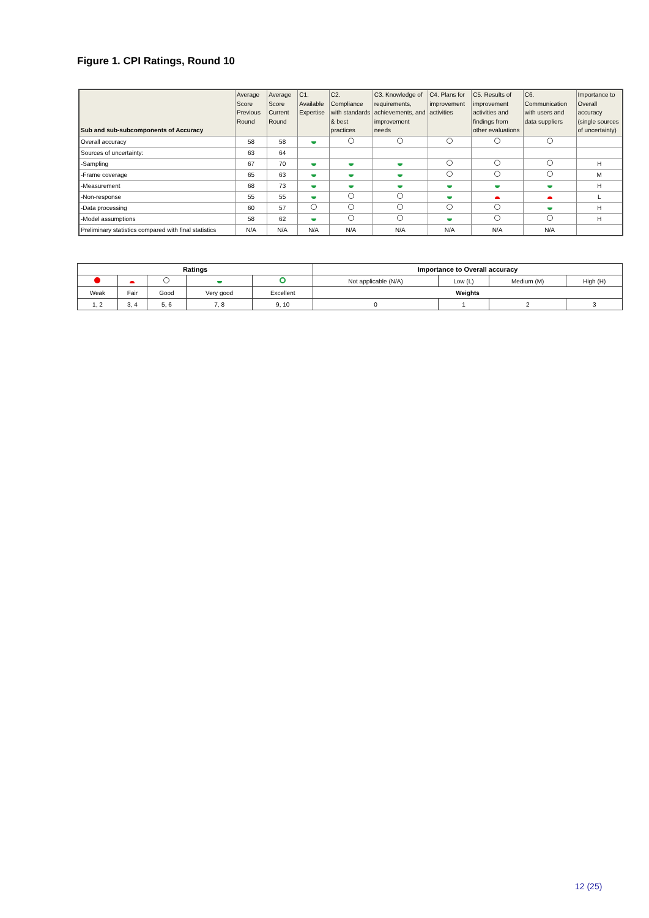Figure 1. CPI Ratings, Round 10
| Sub and sub-subcomponents of Accuracy | Average Score Previous Round | Average Score Current Round | C1. Available Expertise | C2. Compliance with standards & best practices | C3. Knowledge of requirements, achievements, and improvement needs | C4. Plans for improvement activities | C5. Results of improvement activities and findings from other evaluations | C6. Communication with users and data suppliers | Importance to Overall accuracy (single sources of uncertainty) |
| --- | --- | --- | --- | --- | --- | --- | --- | --- | --- |
| Overall accuracy | 58 | 58 | | | | | | | |
| Sources of uncertainty: | 63 | 64 | | | | | | | |
| -Sampling | 67 | 70 | | | | | | | H |
| -Frame coverage | 65 | 63 | | | | | | | M |
| -Measurement | 68 | 73 | | | | | | | H |
| -Non-response | 55 | 55 | | | | | | | L |
| -Data processing | 60 | 57 | | | | | | | H |
| -Model assumptions | 58 | 62 | | | | | | | H |
| Preliminary statistics compared with final statistics | N/A | N/A | N/A | N/A | N/A | N/A | N/A | N/A | |
| Ratings | | | | | Importance to Overall accuracy | | | |
| --- | --- | --- | --- | --- | --- | --- | --- | --- |
| | | | | | Not applicable (N/A) | Low (L) | Medium (M) | High (H) |
| Weak | Fair | Good | Very good | Excellent | Weights | | | |
| 1, 2 | 3, 4 | 5, 6 | 7, 8 | 9, 10 | 0 | 1 | 2 | 3 |
12 (25)